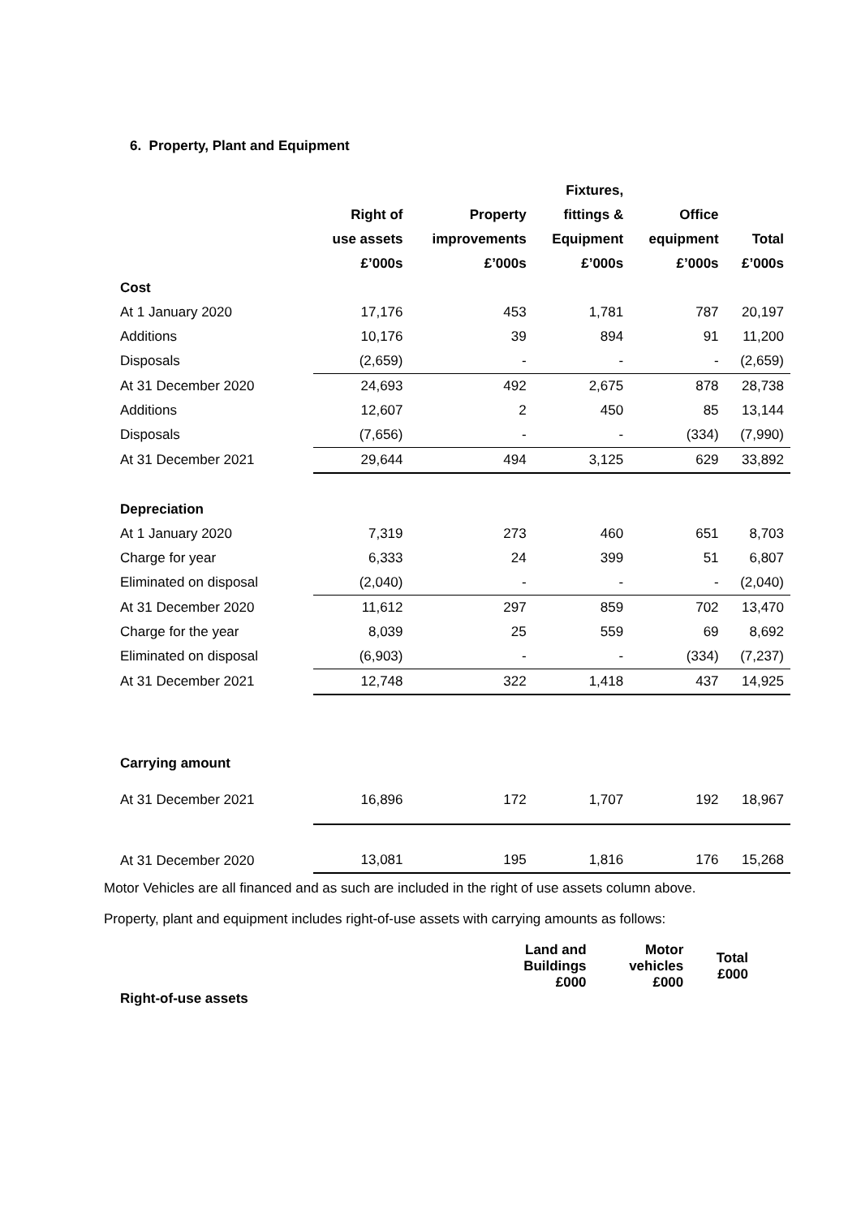6. Property, Plant and Equipment
| | | | Fixtures, | | |
| --- | --- | --- | --- | --- | --- |
| | Right of | Property | fittings & | Office | |
| | use assets | improvements | Equipment | equipment | Total |
| | £’000s | £’000s | £’000s | £’000s | £’000s |
| Cost | | | | | |
| At 1 January 2020 | 17,176 | 453 | 1,781 | 787 | 20,197 |
| Additions | 10,176 | 39 | 894 | 91 | 11,200 |
| Disposals | (2,659) | - | - | - | (2,659) |
| At 31 December 2020 | 24,693 | 492 | 2,675 | 878 | 28,738 |
| Additions | 12,607 | 2 | 450 | 85 | 13,144 |
| Disposals | (7,656) | - | - | (334) | (7,990) |
| At 31 December 2021 | 29,644 | 494 | 3,125 | 629 | 33,892 |
| Depreciation | | | | | |
| At 1 January 2020 | 7,319 | 273 | 460 | 651 | 8,703 |
| Charge for year | 6,333 | 24 | 399 | 51 | 6,807 |
| Eliminated on disposal | (2,040) | - | - | - | (2,040) |
| At 31 December 2020 | 11,612 | 297 | 859 | 702 | 13,470 |
| Charge for the year | 8,039 | 25 | 559 | 69 | 8,692 |
| Eliminated on disposal | (6,903) | - | - | (334) | (7,237) |
| At 31 December 2021 | 12,748 | 322 | 1,418 | 437 | 14,925 |
| Carrying amount | | | | | |
| At 31 December 2021 | 16,896 | 172 | 1,707 | 192 | 18,967 |
| At 31 December 2020 | 13,081 | 195 | 1,816 | 176 | 15,268 |
Motor Vehicles are all financed and as such are included in the right of use assets column above.
Property, plant and equipment includes right-of-use assets with carrying amounts as follows:
| | Land and Buildings £000 | Motor vehicles £000 | Total £000 |
| --- | --- | --- | --- |
| Right-of-use assets | | | |